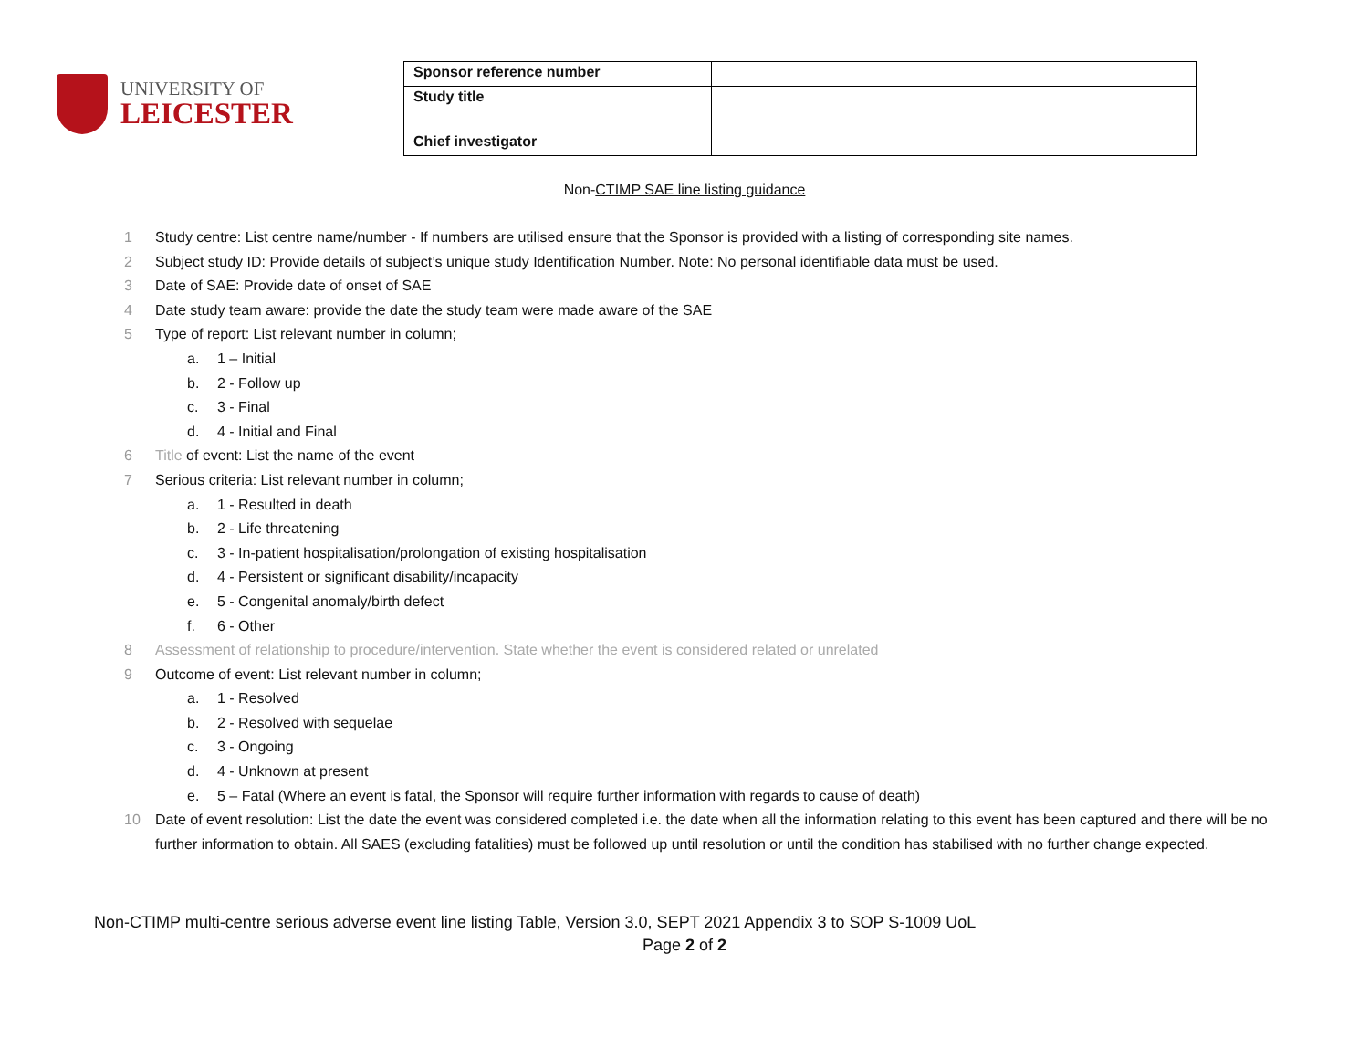UNIVERSITY OF
LEICESTER
| Sponsor reference number | |
| Study title | |
| Chief investigator | |
Non-CTIMP SAE line listing guidance
1 Study centre: List centre name/number - If numbers are utilised ensure that the Sponsor is provided with a listing of corresponding site names.
2 Subject study ID: Provide details of subject’s unique study Identification Number. Note: No personal identifiable data must be used.
3 Date of SAE: Provide date of onset of SAE
4 Date study team aware: provide the date the study team were made aware of the SAE
5 Type of report: List relevant number in column;
a. 1 – Initial
b. 2 - Follow up
c. 3 - Final
d. 4 - Initial and Final
6 Title of event: List the name of the event
7 Serious criteria: List relevant number in column;
a. 1 - Resulted in death
b. 2 - Life threatening
c. 3 - In-patient hospitalisation/prolongation of existing hospitalisation
d. 4 - Persistent or significant disability/incapacity
e. 5 - Congenital anomaly/birth defect
f. 6 - Other
8 Assessment of relationship to procedure/intervention. State whether the event is considered related or unrelated
9 Outcome of event: List relevant number in column;
a. 1 - Resolved
b. 2 - Resolved with sequelae
c. 3 - Ongoing
d. 4 - Unknown at present
e. 5 – Fatal (Where an event is fatal, the Sponsor will require further information with regards to cause of death)
10 Date of event resolution: List the date the event was considered completed i.e. the date when all the information relating to this event has been captured and there will be no further information to obtain. All SAES (excluding fatalities) must be followed up until resolution or until the condition has stabilised with no further change expected.
Non-CTIMP multi-centre serious adverse event line listing Table, Version 3.0, SEPT 2021 Appendix 3 to SOP S-1009 UoL
Page 2 of 2